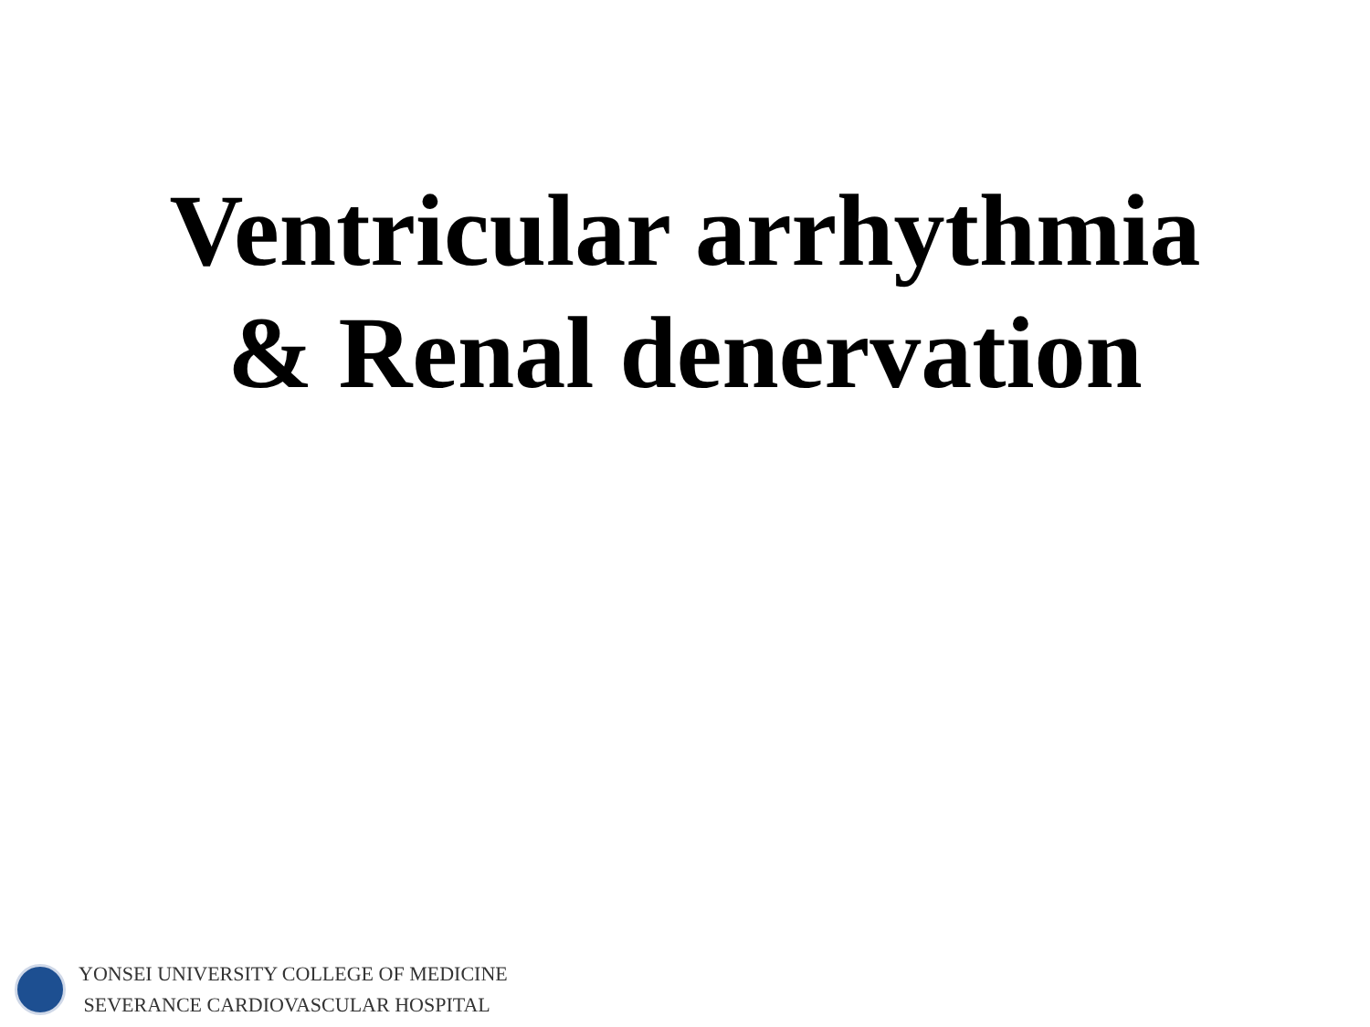Ventricular arrhythmia
& Renal denervation
YONSEI UNIVERSITY COLLEGE OF MEDICINE
SEVERANCE CARDIOVASCULAR HOSPITAL